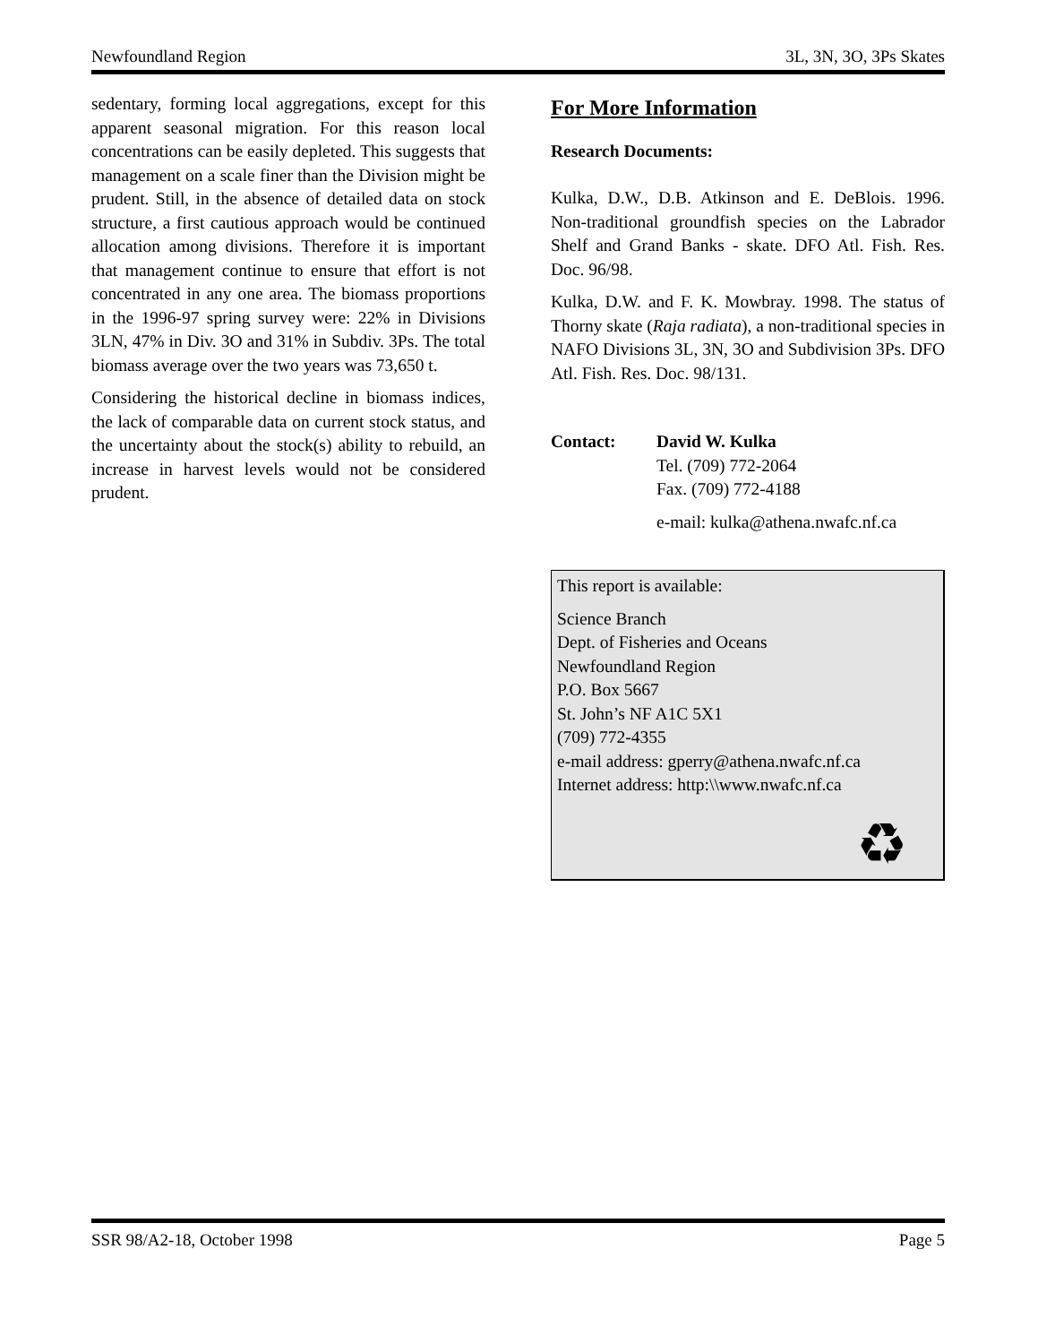Newfoundland Region 3L, 3N, 3O, 3Ps Skates
sedentary, forming local aggregations, except for this apparent seasonal migration. For this reason local concentrations can be easily depleted. This suggests that management on a scale finer than the Division might be prudent. Still, in the absence of detailed data on stock structure, a first cautious approach would be continued allocation among divisions. Therefore it is important that management continue to ensure that effort is not concentrated in any one area. The biomass proportions in the 1996-97 spring survey were: 22% in Divisions 3LN, 47% in Div. 3O and 31% in Subdiv. 3Ps. The total biomass average over the two years was 73,650 t.
Considering the historical decline in biomass indices, the lack of comparable data on current stock status, and the uncertainty about the stock(s) ability to rebuild, an increase in harvest levels would not be considered prudent.
For More Information
Research Documents:
Kulka, D.W., D.B. Atkinson and E. DeBlois. 1996. Non-traditional groundfish species on the Labrador Shelf and Grand Banks - skate. DFO Atl. Fish. Res. Doc. 96/98.
Kulka, D.W. and F. K. Mowbray. 1998. The status of Thorny skate (Raja radiata), a non-traditional species in NAFO Divisions 3L, 3N, 3O and Subdivision 3Ps. DFO Atl. Fish. Res. Doc. 98/131.
Contact: David W. Kulka
Tel. (709) 772-2064
Fax. (709) 772-4188
e-mail: kulka@athena.nwafc.nf.ca
This report is available:
Science Branch
Dept. of Fisheries and Oceans
Newfoundland Region
P.O. Box 5667
St. John’s NF A1C 5X1
(709) 772-4355
e-mail address: gperry@athena.nwafc.nf.ca
Internet address: http:\\www.nwafc.nf.ca
♻
SSR 98/A2-18, October 1998 Page 5